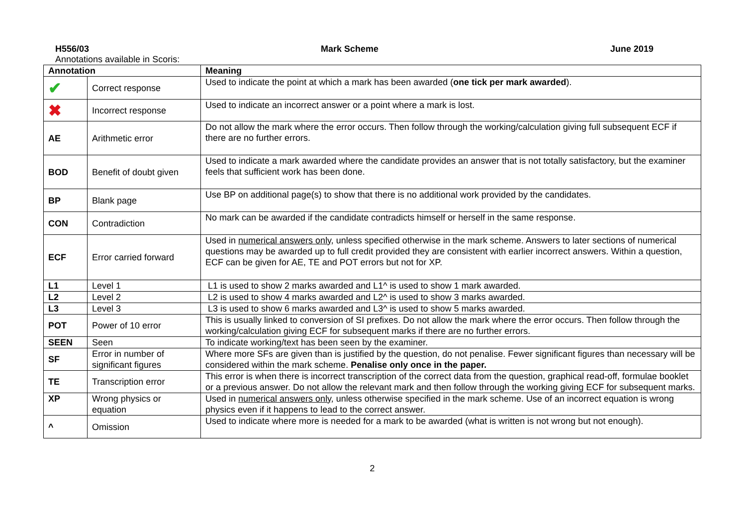H556/03 Mark Scheme June 2019
Annotations available in Scoris:
| Annotation | | Meaning |
| --- | --- | --- |
| ✔ | Correct response | Used to indicate the point at which a mark has been awarded ( one tick per mark awarded ). |
| ✖ | Incorrect response | Used to indicate an incorrect answer or a point where a mark is lost. |
| AE | Arithmetic error | Do not allow the mark where the error occurs. Then follow through the working/calculation giving full subsequent ECF if there are no further errors. |
| BOD | Benefit of doubt given | Used to indicate a mark awarded where the candidate provides an answer that is not totally satisfactory, but the examiner feels that sufficient work has been done. |
| BP | Blank page | Use BP on additional page(s) to show that there is no additional work provided by the candidates. |
| CON | Contradiction | No mark can be awarded if the candidate contradicts himself or herself in the same response. |
| ECF | Error carried forward | Used in numerical answers only , unless specified otherwise in the mark scheme. Answers to later sections of numerical questions may be awarded up to full credit provided they are consistent with earlier incorrect answers. Within a question, ECF can be given for AE, TE and POT errors but not for XP. |
| L1 | Level 1 | L1 is used to show 2 marks awarded and L1^ is used to show 1 mark awarded. |
| L2 | Level 2 | L2 is used to show 4 marks awarded and L2^ is used to show 3 marks awarded. |
| L3 | Level 3 | L3 is used to show 6 marks awarded and L3^ is used to show 5 marks awarded. |
| POT | Power of 10 error | This is usually linked to conversion of SI prefixes. Do not allow the mark where the error occurs. Then follow through the working/calculation giving ECF for subsequent marks if there are no further errors. |
| SEEN | Seen | To indicate working/text has been seen by the examiner. |
| SF | Error in number of significant figures | Where more SFs are given than is justified by the question, do not penalise. Fewer significant figures than necessary will be considered within the mark scheme. Penalise only once in the paper. |
| TE | Transcription error | This error is when there is incorrect transcription of the correct data from the question, graphical read-off, formulae booklet or a previous answer. Do not allow the relevant mark and then follow through the working giving ECF for subsequent marks. |
| XP | Wrong physics or equation | Used in numerical answers only , unless otherwise specified in the mark scheme. Use of an incorrect equation is wrong physics even if it happens to lead to the correct answer. |
| ^ | Omission | Used to indicate where more is needed for a mark to be awarded (what is written is not wrong but not enough). |
2